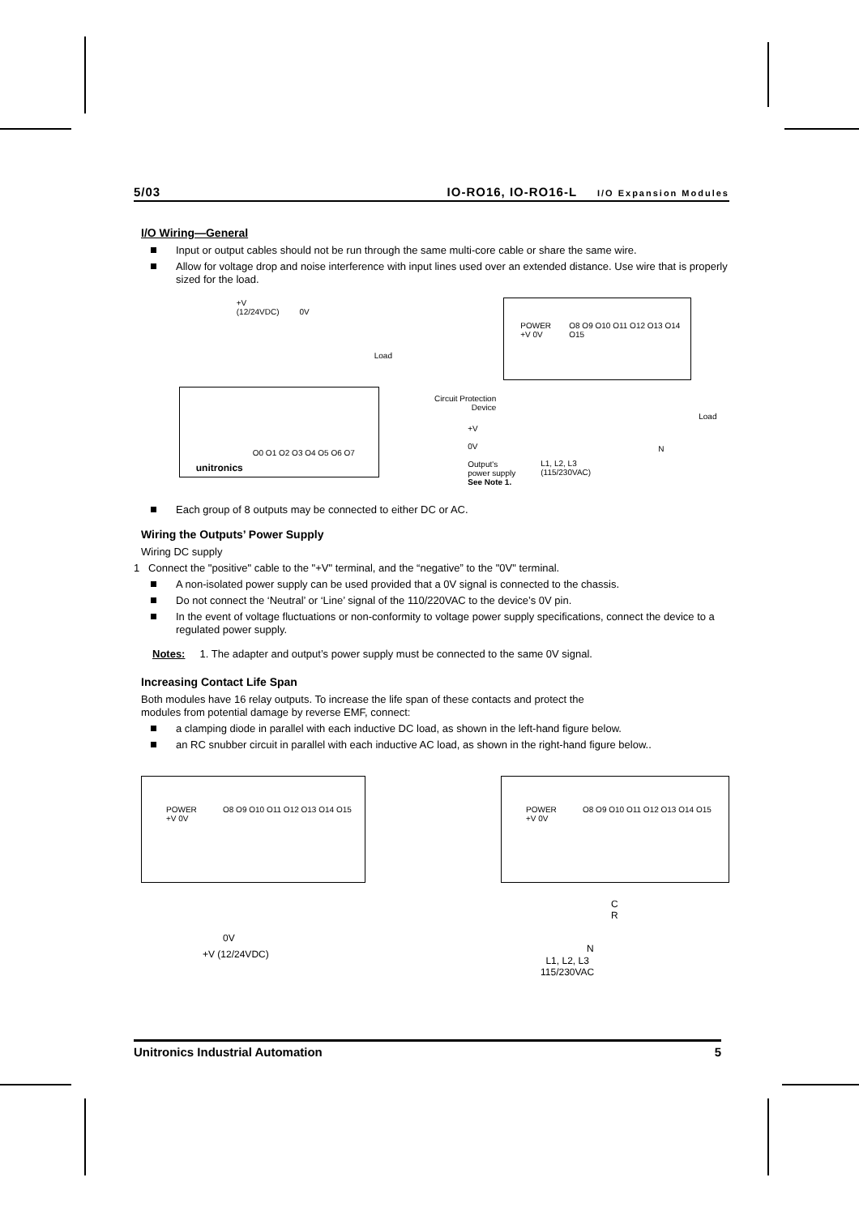5/03 IO-RO16, IO-RO16-L I/O Expansion Modules
I/O Wiring—General
Input or output cables should not be run through the same multi-core cable or share the same wire.
Allow for voltage drop and noise interference with input lines used over an extended distance. Use wire that is properly sized for the load.
+V
(12/24VDC) 0V
Load
O0 O1 O2 O3 O4 O5 O6 O7
unitronics
POWER
+V 0V
O8 O9 O10 O11 O12 O13 O14 O15
Circuit Protection Device
Load
+V
0V
Output's
power supply
See Note 1.
N
L1, L2, L3
(115/230VAC)
Each group of 8 outputs may be connected to either DC or AC.
Wiring the Outputs’ Power Supply
Wiring DC supply
1 Connect the "positive" cable to the "+V" terminal, and the “negative” to the "0V" terminal.
A non-isolated power supply can be used provided that a 0V signal is connected to the chassis.
Do not connect the ‘Neutral’ or ‘Line’ signal of the 110/220VAC to the device’s 0V pin.
In the event of voltage fluctuations or non-conformity to voltage power supply specifications, connect the device to a regulated power supply.
Notes: 1. The adapter and output’s power supply must be connected to the same 0V signal.
Increasing Contact Life Span
Both modules have 16 relay outputs. To increase the life span of these contacts and protect the
modules from potential damage by reverse EMF, connect:
a clamping diode in parallel with each inductive DC load, as shown in the left-hand figure below.
an RC snubber circuit in parallel with each inductive AC load, as shown in the right-hand figure below..
POWER
+V 0V
O8 O9 O10 O11 O12 O13 O14 O15
0V
+V (12/24VDC)
POWER
+V 0V
O8 O9 O10 O11 O12 O13 O14 O15
C
R
N
L1, L2, L3
115/230VAC
Unitronics Industrial Automation 5